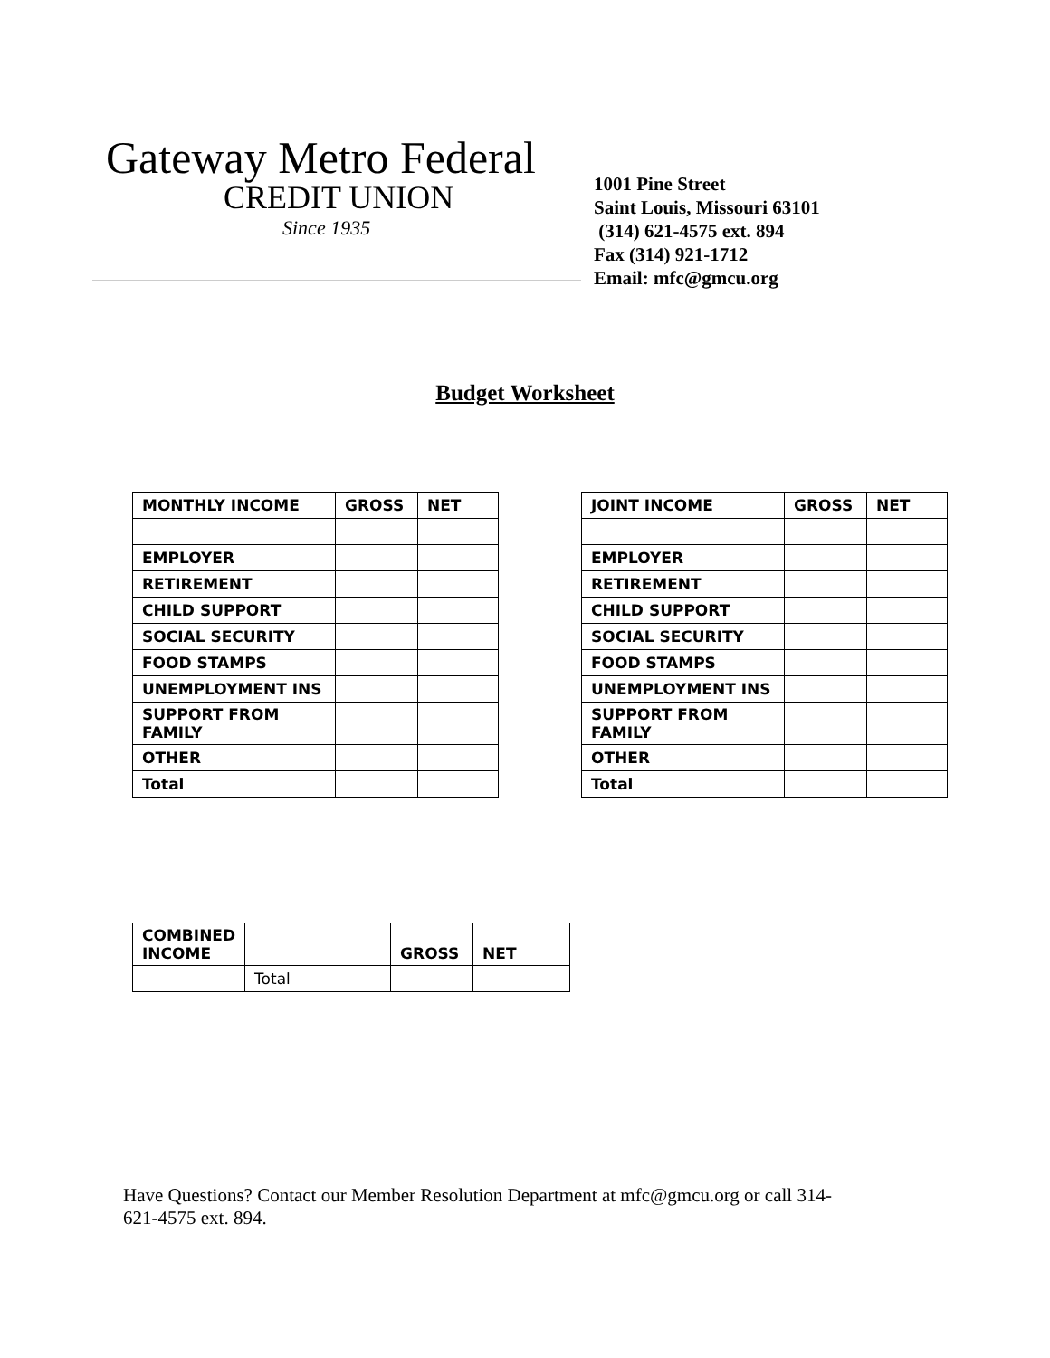Gateway Metro Federal
CREDIT UNION
Since 1935
1001 Pine Street
Saint Louis, Missouri 63101
(314) 621-4575 ext. 894
Fax (314) 921-1712
Email: mfc@gmcu.org
Budget Worksheet
| MONTHLY INCOME | GROSS | NET |
| --- | --- | --- |
| EMPLOYER | | |
| RETIREMENT | | |
| CHILD SUPPORT | | |
| SOCIAL SECURITY | | |
| FOOD STAMPS | | |
| UNEMPLOYMENT INS | | |
| SUPPORT FROM FAMILY | | |
| OTHER | | |
| Total | | |
| JOINT INCOME | GROSS | NET |
| --- | --- | --- |
| EMPLOYER | | |
| RETIREMENT | | |
| CHILD SUPPORT | | |
| SOCIAL SECURITY | | |
| FOOD STAMPS | | |
| UNEMPLOYMENT INS | | |
| SUPPORT FROM FAMILY | | |
| OTHER | | |
| Total | | |
| COMBINED INCOME | | GROSS | NET |
| --- | --- | --- | --- |
| | Total | | |
Have Questions? Contact our Member Resolution Department at mfc@gmcu.org or call 314-621-4575 ext. 894.